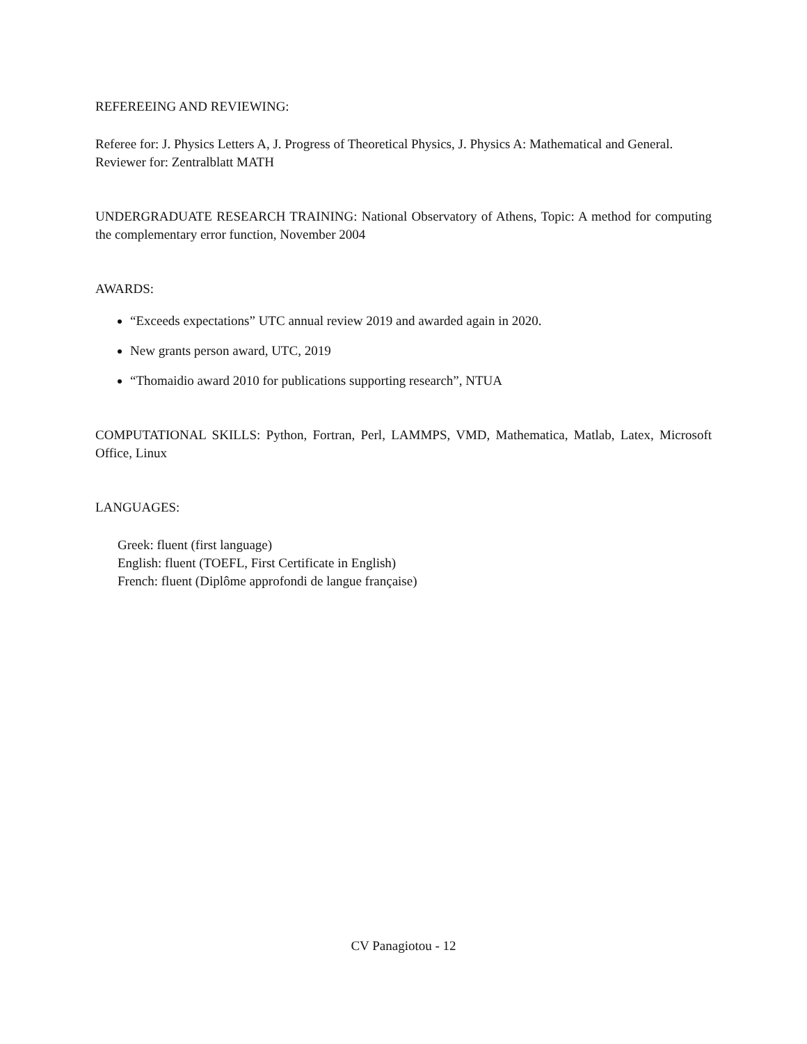REFEREEING AND REVIEWING:
Referee for: J. Physics Letters A, J. Progress of Theoretical Physics, J. Physics A: Mathematical and General.
Reviewer for: Zentralblatt MATH
UNDERGRADUATE RESEARCH TRAINING: National Observatory of Athens, Topic: A method for computing the complementary error function, November 2004
AWARDS:
“Exceeds expectations” UTC annual review 2019 and awarded again in 2020.
New grants person award, UTC, 2019
“Thomaidio award 2010 for publications supporting research”, NTUA
COMPUTATIONAL SKILLS: Python, Fortran, Perl, LAMMPS, VMD, Mathematica, Matlab, Latex, Microsoft Office, Linux
LANGUAGES:
Greek: fluent (first language)
English: fluent (TOEFL, First Certificate in English)
French: fluent (Diplôme approfondi de langue française)
CV Panagiotou - 12